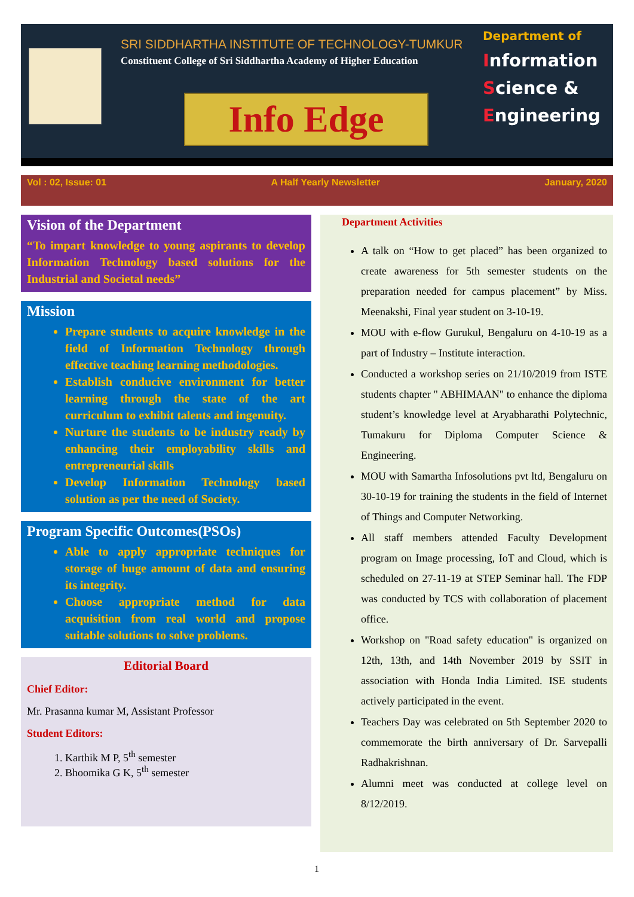SRI SIDDHARTHA INSTITUTE OF TECHNOLOGY-TUMKUR
Constituent College of Sri Siddhartha Academy of Higher Education
Info Edge
Department of
Information
Science &
Engineering
Vol : 02, Issue: 01 A Half Yearly Newsletter January, 2020
Vision of the Department
“To impart knowledge to young aspirants to develop Information Technology based solutions for the Industrial and Societal needs”
Mission
Prepare students to acquire knowledge in the field of Information Technology through effective teaching learning methodologies.
Establish conducive environment for better learning through the state of the art curriculum to exhibit talents and ingenuity.
Nurture the students to be industry ready by enhancing their employability skills and entrepreneurial skills
Develop Information Technology based solution as per the need of Society.
Program Specific Outcomes(PSOs)
Able to apply appropriate techniques for storage of huge amount of data and ensuring its integrity.
Choose appropriate method for data acquisition from real world and propose suitable solutions to solve problems.
Editorial Board
Chief Editor:
Mr. Prasanna kumar M, Assistant Professor
Student Editors:
1. Karthik M P, 5<sup>th</sup> semester
2. Bhoomika G K, 5<sup>th</sup> semester
Department Activities
A talk on “How to get placed” has been organized to create awareness for 5th semester students on the preparation needed for campus placement” by Miss. Meenakshi, Final year student on 3-10-19.
MOU with e-flow Gurukul, Bengaluru on 4-10-19 as a part of Industry – Institute interaction.
Conducted a workshop series on 21/10/2019 from ISTE students chapter " ABHIMAAN" to enhance the diploma student’s knowledge level at Aryabharathi Polytechnic, Tumakuru for Diploma Computer Science & Engineering.
MOU with Samartha Infosolutions pvt ltd, Bengaluru on 30-10-19 for training the students in the field of Internet of Things and Computer Networking.
All staff members attended Faculty Development program on Image processing, IoT and Cloud, which is scheduled on 27-11-19 at STEP Seminar hall. The FDP was conducted by TCS with collaboration of placement office.
Workshop on "Road safety education" is organized on 12th, 13th, and 14th November 2019 by SSIT in association with Honda India Limited. ISE students actively participated in the event.
Teachers Day was celebrated on 5th September 2020 to commemorate the birth anniversary of Dr. Sarvepalli Radhakrishnan.
Alumni meet was conducted at college level on 8/12/2019.
1